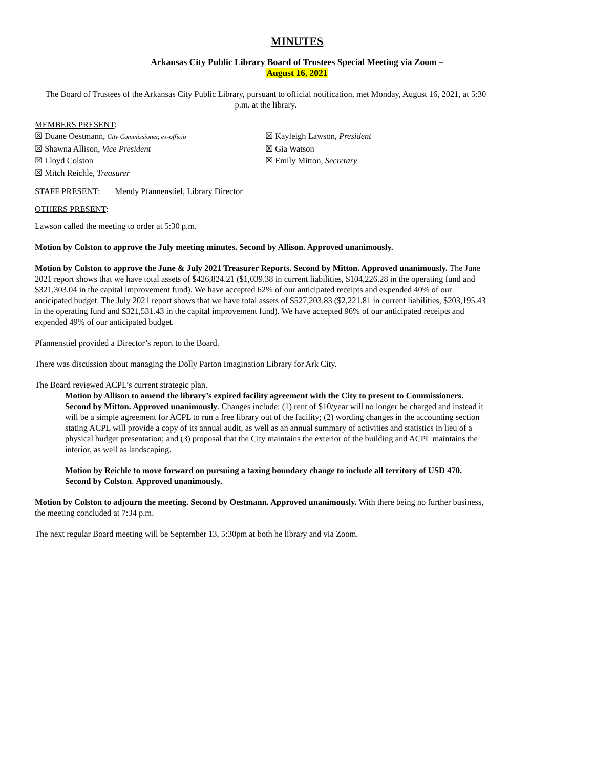MINUTES
Arkansas City Public Library Board of Trustees Special Meeting via Zoom –
August 16, 2021
The Board of Trustees of the Arkansas City Public Library, pursuant to official notification, met Monday, August 16, 2021, at 5:30 p.m. at the library.
MEMBERS PRESENT:
☒ Duane Oestmann, City Commissioner, ex-officio
☒ Kayleigh Lawson, President
☒ Shawna Allison, Vice President
☒ Gia Watson
☒ Lloyd Colston
☒ Emily Mitton, Secretary
☒ Mitch Reichle, Treasurer
STAFF PRESENT: Mendy Pfannenstiel, Library Director
OTHERS PRESENT:
Lawson called the meeting to order at 5:30 p.m.
Motion by Colston to approve the July meeting minutes. Second by Allison. Approved unanimously.
Motion by Colston to approve the June & July 2021 Treasurer Reports. Second by Mitton. Approved unanimously. The June 2021 report shows that we have total assets of $426,824.21 ($1,039.38 in current liabilities, $104,226.28 in the operating fund and $321,303.04 in the capital improvement fund). We have accepted 62% of our anticipated receipts and expended 40% of our anticipated budget. The July 2021 report shows that we have total assets of $527,203.83 ($2,221.81 in current liabilities, $203,195.43 in the operating fund and $321,531.43 in the capital improvement fund). We have accepted 96% of our anticipated receipts and expended 49% of our anticipated budget.
Pfannenstiel provided a Director’s report to the Board.
There was discussion about managing the Dolly Parton Imagination Library for Ark City.
The Board reviewed ACPL’s current strategic plan.
Motion by Allison to amend the library’s expired facility agreement with the City to present to Commissioners. Second by Mitton. Approved unanimously. Changes include: (1) rent of $10/year will no longer be charged and instead it will be a simple agreement for ACPL to run a free library out of the facility; (2) wording changes in the accounting section stating ACPL will provide a copy of its annual audit, as well as an annual summary of activities and statistics in lieu of a physical budget presentation; and (3) proposal that the City maintains the exterior of the building and ACPL maintains the interior, as well as landscaping.
Motion by Reichle to move forward on pursuing a taxing boundary change to include all territory of USD 470. Second by Colston. Approved unanimously.
Motion by Colston to adjourn the meeting. Second by Oestmann. Approved unanimously. With there being no further business, the meeting concluded at 7:34 p.m.
The next regular Board meeting will be September 13, 5:30pm at both he library and via Zoom.